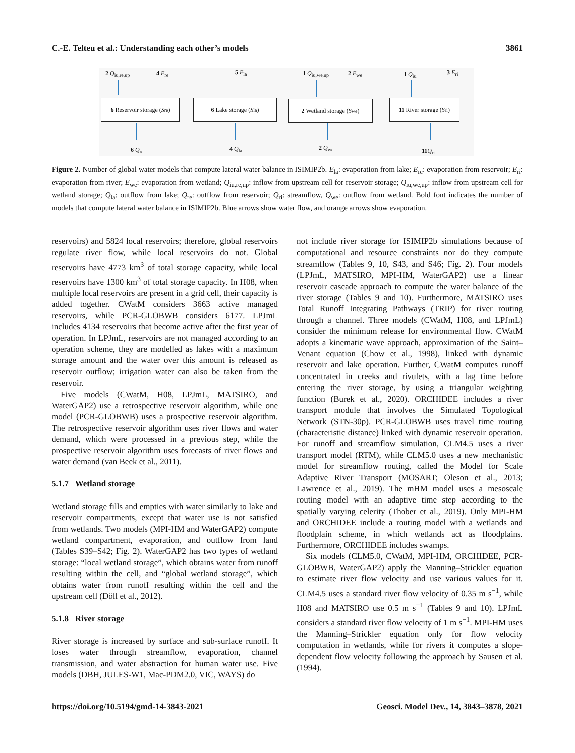C.-E. Telteu et al.: Understanding each other’s models 3861
2 Q<sub>iu,re,up</sub> 4 E<sub>re</sub> 5 E<sub>la</sub> 1 Q<sub>iu,we,up</sub> 2 E<sub>we</sub> 1 Q<sub>iu</sub> 3 E<sub>ri</sub>
6 Reservoir storage (S<sub>re</sub>)
6 Lake storage (S<sub>la</sub>) 2 Wetland storage (S<sub>we</sub>)
11 River storage (S<sub>ri</sub>)
6 Q<sub>re</sub> 4 Q<sub>la</sub> 2 Q<sub>we</sub> 11 Q<sub>ri</sub>
Figure 2. Number of global water models that compute lateral water balance in ISIMIP2b. E<sub>la</sub>: evaporation from lake; E<sub>re</sub>: evaporation from reservoir; E<sub>ri</sub>: evaporation from river; E<sub>we</sub>: evaporation from wetland; Q<sub>iu,re,up</sub>: inflow from upstream cell for reservoir storage; Q<sub>iu,we,up</sub>: inflow from upstream cell for wetland storage; Q<sub>la</sub>: outflow from lake; Q<sub>re</sub>: outflow from reservoir; Q<sub>ri</sub>: streamflow, Q<sub>we</sub>: outflow from wetland. Bold font indicates the number of models that compute lateral water balance in ISIMIP2b. Blue arrows show water flow, and orange arrows show evaporation.
reservoirs) and 5824 local reservoirs; therefore, global reservoirs regulate river flow, while local reservoirs do not. Global reservoirs have 4773 km<sup>3</sup> of total storage capacity, while local reservoirs have 1300 km<sup>3</sup> of total storage capacity. In H08, when multiple local reservoirs are present in a grid cell, their capacity is added together. CWatM considers 3663 active managed reservoirs, while PCR-GLOBWB considers 6177. LPJmL includes 4134 reservoirs that become active after the first year of operation. In LPJmL, reservoirs are not managed according to an operation scheme, they are modelled as lakes with a maximum storage amount and the water over this amount is released as reservoir outflow; irrigation water can also be taken from the reservoir.
Five models (CWatM, H08, LPJmL, MATSIRO, and WaterGAP2) use a retrospective reservoir algorithm, while one model (PCR-GLOBWB) uses a prospective reservoir algorithm. The retrospective reservoir algorithm uses river flows and water demand, which were processed in a previous step, while the prospective reservoir algorithm uses forecasts of river flows and water demand (van Beek et al., 2011).
5.1.7 Wetland storage
Wetland storage fills and empties with water similarly to lake and reservoir compartments, except that water use is not satisfied from wetlands. Two models (MPI-HM and WaterGAP2) compute wetland compartment, evaporation, and outflow from land (Tables S39–S42; Fig. 2). WaterGAP2 has two types of wetland storage: “local wetland storage”, which obtains water from runoff resulting within the cell, and “global wetland storage”, which obtains water from runoff resulting within the cell and the upstream cell (Döll et al., 2012).
5.1.8 River storage
River storage is increased by surface and sub-surface runoff. It loses water through streamflow, evaporation, channel transmission, and water abstraction for human water use. Five models (DBH, JULES-W1, Mac-PDM2.0, VIC, WAYS) do
not include river storage for ISIMIP2b simulations because of computational and resource constraints nor do they compute streamflow (Tables 9, 10, S43, and S46; Fig. 2). Four models (LPJmL, MATSIRO, MPI-HM, WaterGAP2) use a linear reservoir cascade approach to compute the water balance of the river storage (Tables 9 and 10). Furthermore, MATSIRO uses Total Runoff Integrating Pathways (TRIP) for river routing through a channel. Three models (CWatM, H08, and LPJmL) consider the minimum release for environmental flow. CWatM adopts a kinematic wave approach, approximation of the Saint–Venant equation (Chow et al., 1998), linked with dynamic reservoir and lake operation. Further, CWatM computes runoff concentrated in creeks and rivulets, with a lag time before entering the river storage, by using a triangular weighting function (Burek et al., 2020). ORCHIDEE includes a river transport module that involves the Simulated Topological Network (STN-30p). PCR-GLOBWB uses travel time routing (characteristic distance) linked with dynamic reservoir operation. For runoff and streamflow simulation, CLM4.5 uses a river transport model (RTM), while CLM5.0 uses a new mechanistic model for streamflow routing, called the Model for Scale Adaptive River Transport (MOSART; Oleson et al., 2013; Lawrence et al., 2019). The mHM model uses a mesoscale routing model with an adaptive time step according to the spatially varying celerity (Thober et al., 2019). Only MPI-HM and ORCHIDEE include a routing model with a wetlands and floodplain scheme, in which wetlands act as floodplains. Furthermore, ORCHIDEE includes swamps.
Six models (CLM5.0, CWatM, MPI-HM, ORCHIDEE, PCR-GLOBWB, WaterGAP2) apply the Manning–Strickler equation to estimate river flow velocity and use various values for it. CLM4.5 uses a standard river flow velocity of 0.35 m s<sup>−1</sup>, while H08 and MATSIRO use 0.5 m s<sup>−1</sup> (Tables 9 and 10). LPJmL considers a standard river flow velocity of 1 m s<sup>−1</sup>. MPI-HM uses the Manning–Strickler equation only for flow velocity computation in wetlands, while for rivers it computes a slope-dependent flow velocity following the approach by Sausen et al. (1994).
https://doi.org/10.5194/gmd-14-3843-2021 Geosci. Model Dev., 14, 3843–3878, 2021